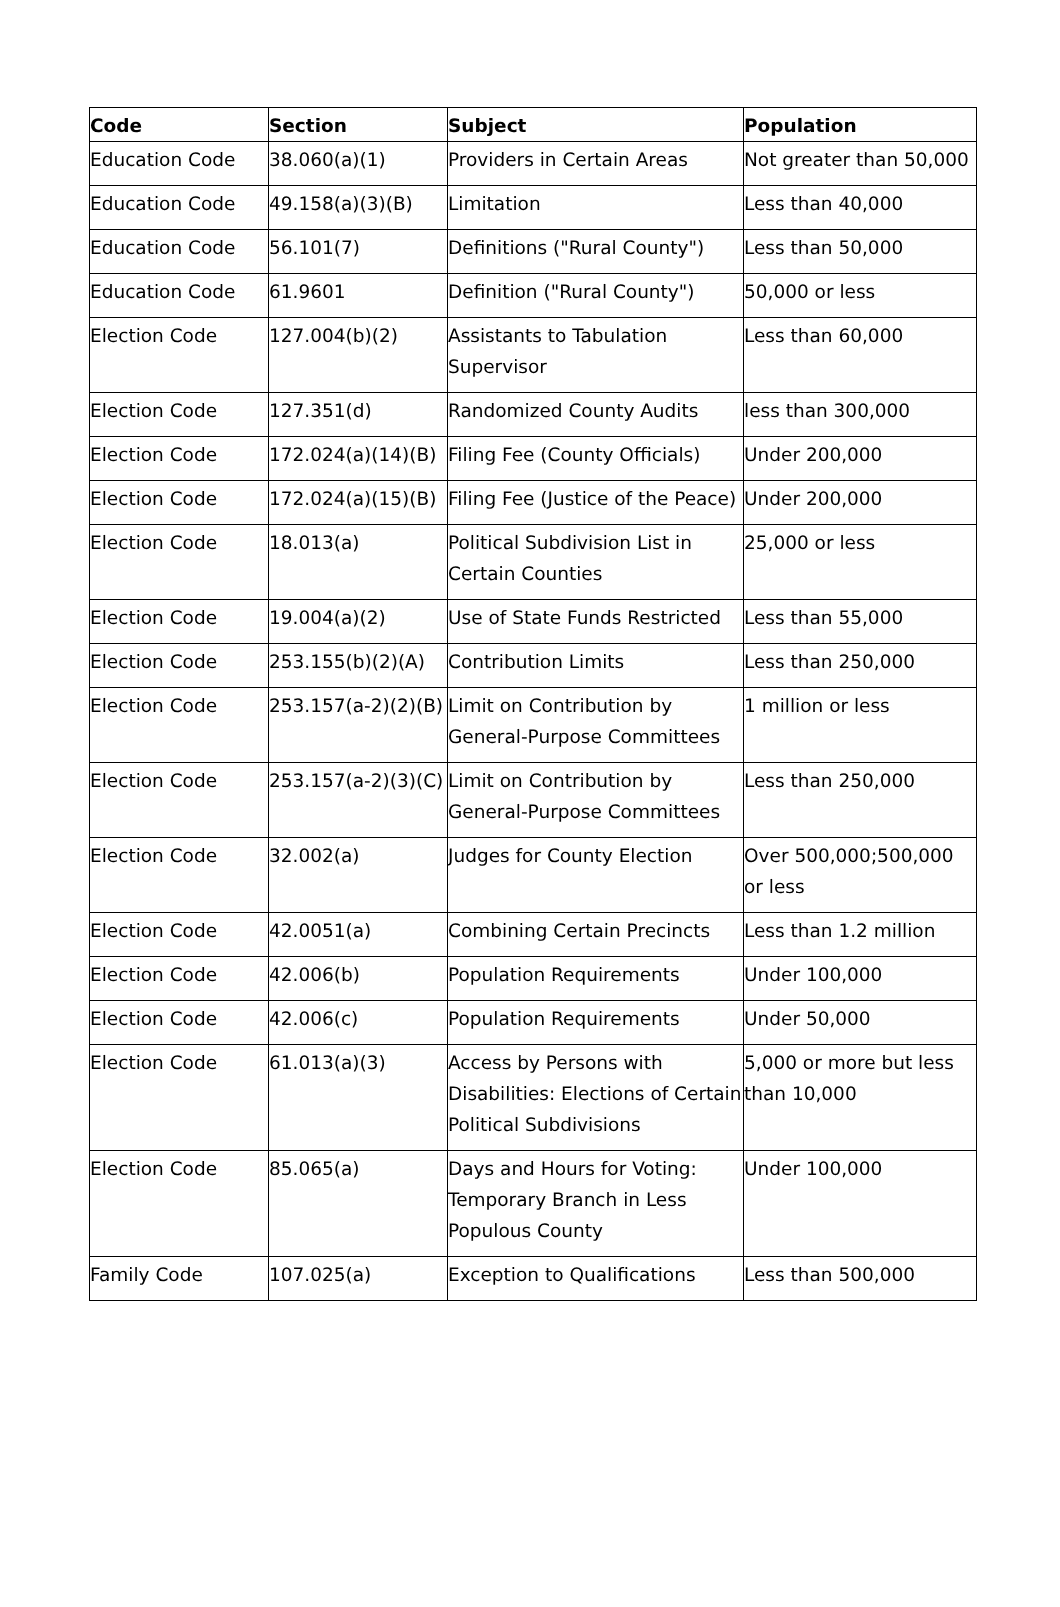| Code | Section | Subject | Population |
| --- | --- | --- | --- |
| Education Code | 38.060(a)(1) | Providers in Certain Areas | Not greater than 50,000 |
| Education Code | 49.158(a)(3)(B) | Limitation | Less than 40,000 |
| Education Code | 56.101(7) | Definitions ("Rural County") | Less than 50,000 |
| Education Code | 61.9601 | Definition ("Rural County") | 50,000 or less |
| Election Code | 127.004(b)(2) | Assistants to Tabulation Supervisor | Less than 60,000 |
| Election Code | 127.351(d) | Randomized County Audits | less than 300,000 |
| Election Code | 172.024(a)(14)(B) | Filing Fee (County Officials) | Under 200,000 |
| Election Code | 172.024(a)(15)(B) | Filing Fee (Justice of the Peace) | Under 200,000 |
| Election Code | 18.013(a) | Political Subdivision List in Certain Counties | 25,000 or less |
| Election Code | 19.004(a)(2) | Use of State Funds Restricted | Less than 55,000 |
| Election Code | 253.155(b)(2)(A) | Contribution Limits | Less than 250,000 |
| Election Code | 253.157(a-2)(2)(B) | Limit on Contribution by General-Purpose Committees | 1 million or less |
| Election Code | 253.157(a-2)(3)(C) | Limit on Contribution by General-Purpose Committees | Less than 250,000 |
| Election Code | 32.002(a) | Judges for County Election | Over 500,000;500,000 or less |
| Election Code | 42.0051(a) | Combining Certain Precincts | Less than 1.2 million |
| Election Code | 42.006(b) | Population Requirements | Under 100,000 |
| Election Code | 42.006(c) | Population Requirements | Under 50,000 |
| Election Code | 61.013(a)(3) | Access by Persons with Disabilities: Elections of Certain Political Subdivisions | 5,000 or more but less than 10,000 |
| Election Code | 85.065(a) | Days and Hours for Voting: Temporary Branch in Less Populous County | Under 100,000 |
| Family Code | 107.025(a) | Exception to Qualifications | Less than 500,000 |